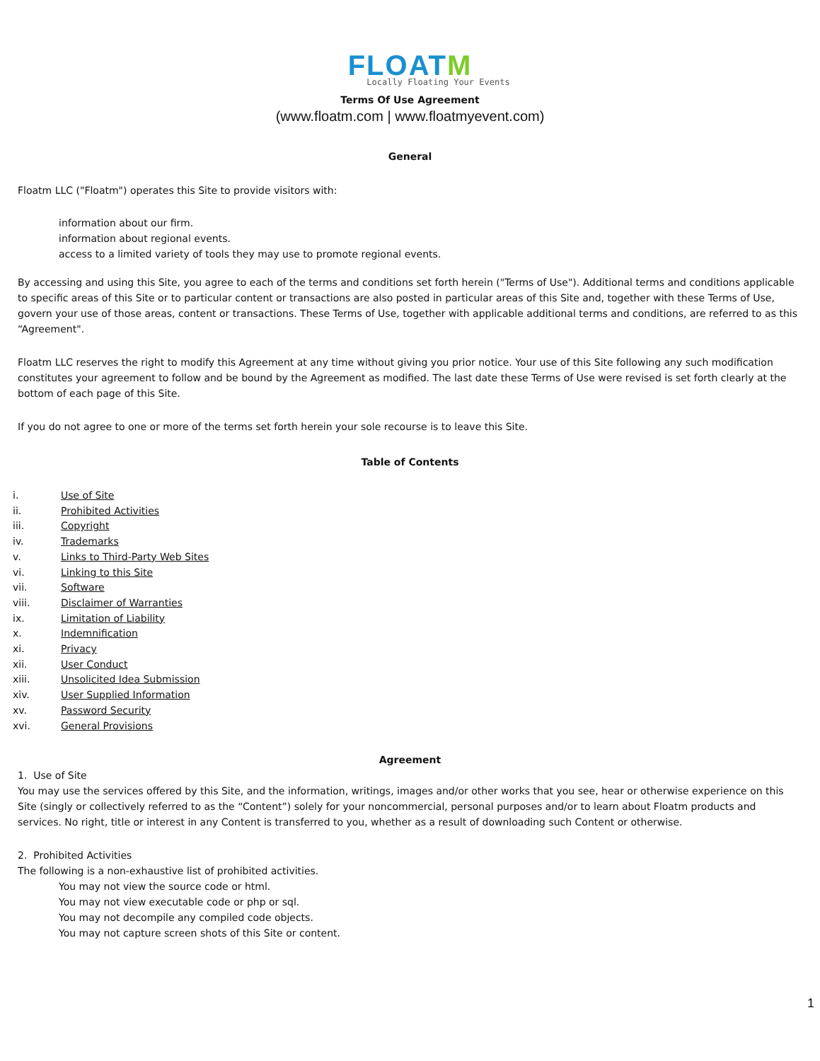FLOATM
Locally Floating Your Events
Terms Of Use Agreement
(www.floatm.com | www.floatmyevent.com)
General
Floatm LLC ("Floatm") operates this Site to provide visitors with:
information about our firm.
information about regional events.
access to a limited variety of tools they may use to promote regional events.
By accessing and using this Site, you agree to each of the terms and conditions set forth herein ("Terms of Use"). Additional terms and conditions applicable to specific areas of this Site or to particular content or transactions are also posted in particular areas of this Site and, together with these Terms of Use, govern your use of those areas, content or transactions. These Terms of Use, together with applicable additional terms and conditions, are referred to as this “Agreement".
Floatm LLC reserves the right to modify this Agreement at any time without giving you prior notice. Your use of this Site following any such modification constitutes your agreement to follow and be bound by the Agreement as modified. The last date these Terms of Use were revised is set forth clearly at the bottom of each page of this Site.
If you do not agree to one or more of the terms set forth herein your sole recourse is to leave this Site.
Table of Contents
i. Use of Site
ii. Prohibited Activities
iii. Copyright
iv. Trademarks
v. Links to Third-Party Web Sites
vi. Linking to this Site
vii. Software
viii. Disclaimer of Warranties
ix. Limitation of Liability
x. Indemnification
xi. Privacy
xii. User Conduct
xiii. Unsolicited Idea Submission
xiv. User Supplied Information
xv. Password Security
xvi. General Provisions
Agreement
1. Use of Site
You may use the services offered by this Site, and the information, writings, images and/or other works that you see, hear or otherwise experience on this Site (singly or collectively referred to as the “Content”) solely for your noncommercial, personal purposes and/or to learn about Floatm products and services. No right, title or interest in any Content is transferred to you, whether as a result of downloading such Content or otherwise.
2. Prohibited Activities
The following is a non-exhaustive list of prohibited activities.
You may not view the source code or html.
You may not view executable code or php or sql.
You may not decompile any compiled code objects.
You may not capture screen shots of this Site or content.
1